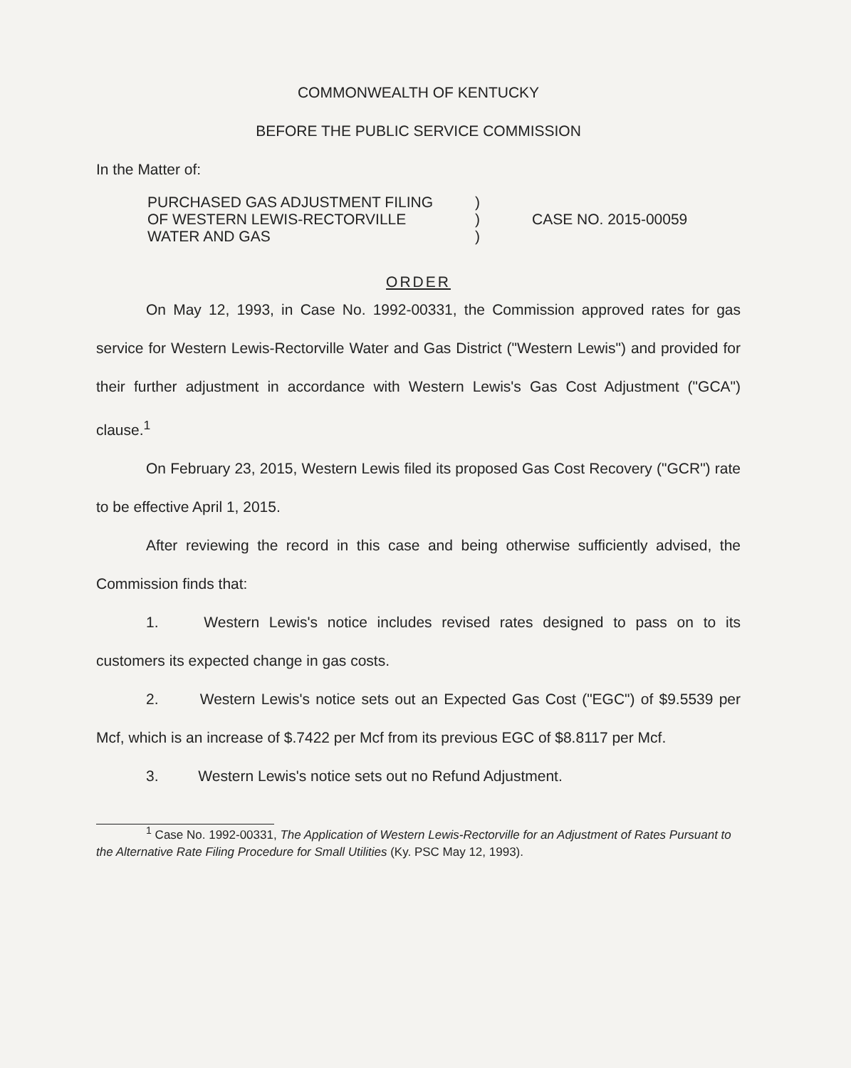COMMONWEALTH OF KENTUCKY
BEFORE THE PUBLIC SERVICE COMMISSION
In the Matter of:
PURCHASED GAS ADJUSTMENT FILING
OF WESTERN LEWIS-RECTORVILLE
WATER AND GAS
)
)
)
CASE NO. 2015-00059
ORDER
On May 12, 1993, in Case No. 1992-00331, the Commission approved rates for gas service for Western Lewis-Rectorville Water and Gas District ("Western Lewis") and provided for their further adjustment in accordance with Western Lewis's Gas Cost Adjustment ("GCA") clause.<sup>1</sup>
On February 23, 2015, Western Lewis filed its proposed Gas Cost Recovery ("GCR") rate to be effective April 1, 2015.
After reviewing the record in this case and being otherwise sufficiently advised, the Commission finds that:
1. Western Lewis's notice includes revised rates designed to pass on to its customers its expected change in gas costs.
2. Western Lewis's notice sets out an Expected Gas Cost ("EGC") of $9.5539 per Mcf, which is an increase of $.7422 per Mcf from its previous EGC of $8.8117 per Mcf.
3. Western Lewis's notice sets out no Refund Adjustment.
<sup>1</sup> Case No. 1992-00331, The Application of Western Lewis-Rectorville for an Adjustment of Rates Pursuant to the Alternative Rate Filing Procedure for Small Utilities (Ky. PSC May 12, 1993).